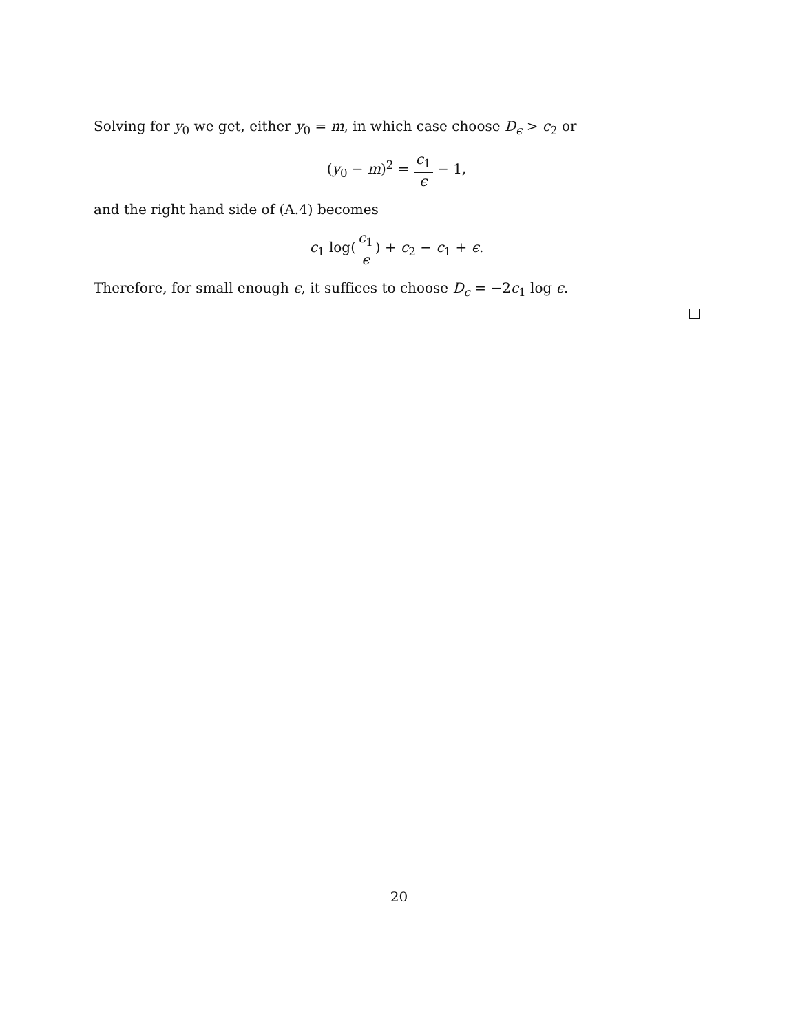Solving for y<sub>0</sub> we get, either y<sub>0</sub> = m, in which case choose D<sub>ϵ</sub> > c<sub>2</sub> or
(y<sub>0</sub> − m)<sup>2</sup> = c<sub>1</sub> ϵ − 1,
and the right hand side of (A.4) becomes
c<sub>1</sub> log(c<sub>1</sub> ϵ) + c<sub>2</sub> − c<sub>1</sub> + ϵ.
Therefore, for small enough ϵ, it suffices to choose D<sub>ϵ</sub> = −2c<sub>1</sub> log ϵ.
20